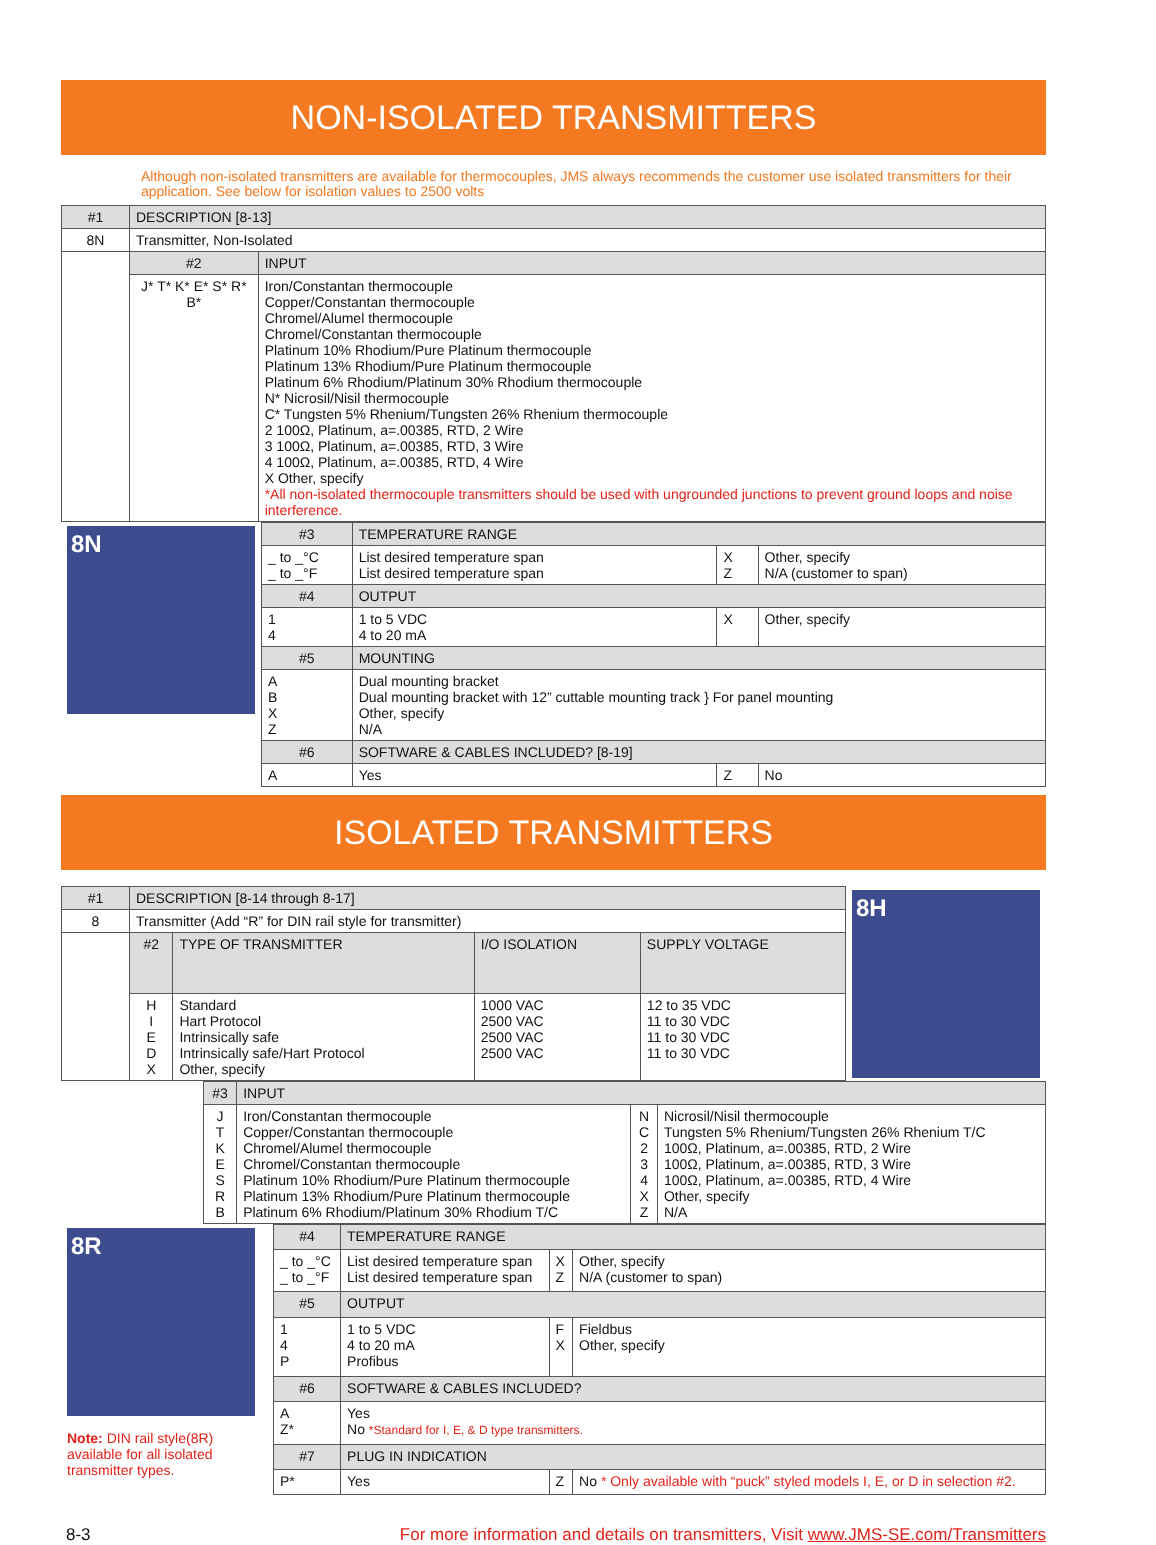NON-ISOLATED TRANSMITTERS
Although non-isolated transmitters are available for thermocouples, JMS always recommends the customer use isolated transmitters for their application. See below for isolation values to 2500 volts
| #1 | DESCRIPTION [8-13] | |
| --- | --- | --- |
| 8N | Transmitter, Non-Isolated | |
| | #2 | INPUT |
| | J* T* K* E* S* R* B* | Iron/Constantan thermocouple Copper/Constantan thermocouple Chromel/Alumel thermocouple Chromel/Constantan thermocouple Platinum 10% Rhodium/Pure Platinum thermocouple Platinum 13% Rhodium/Pure Platinum thermocouple Platinum 6% Rhodium/Platinum 30% Rhodium thermocouple N* Nicrosil/Nisil thermocouple C* Tungsten 5% Rhenium/Tungsten 26% Rhenium thermocouple 2 100Ω, Platinum, a=.00385, RTD, 2 Wire 3 100Ω, Platinum, a=.00385, RTD, 3 Wire 4 100Ω, Platinum, a=.00385, RTD, 4 Wire X Other, specify *All non-isolated thermocouple transmitters should be used with ungrounded junctions to prevent ground loops and noise interference. |
| 8N | #3 | TEMPERATURE RANGE | | |
| | _ to _°C _ to _°F | List desired temperature span List desired temperature span | X Z | Other, specify N/A (customer to span) |
| | #4 | OUTPUT | | |
| | 1 4 | 1 to 5 VDC 4 to 20 mA | X | Other, specify |
| | #5 | MOUNTING | | |
| | A B X Z | Dual mounting bracket Dual mounting bracket with 12” cuttable mounting track } For panel mounting Other, specify N/A | | |
| | #6 | SOFTWARE & CABLES INCLUDED? [8-19] | | |
| | A | Yes | Z | No |
ISOLATED TRANSMITTERS
| #1 | DESCRIPTION [8-14 through 8-17] | | | | 8H |
| 8 | Transmitter (Add “R” for DIN rail style for transmitter) | | | | |
| | #2 | TYPE OF TRANSMITTER | I/O ISOLATION | SUPPLY VOLTAGE | |
| | H I E D X | Standard Hart Protocol Intrinsically safe Intrinsically safe/Hart Protocol Other, specify | 1000 VAC 2500 VAC 2500 VAC 2500 VAC | 12 to 35 VDC 11 to 30 VDC 11 to 30 VDC 11 to 30 VDC | |
| | #3 | INPUT | | |
| | J T K E S R B | Iron/Constantan thermocouple Copper/Constantan thermocouple Chromel/Alumel thermocouple Chromel/Constantan thermocouple Platinum 10% Rhodium/Pure Platinum thermocouple Platinum 13% Rhodium/Pure Platinum thermocouple Platinum 6% Rhodium/Platinum 30% Rhodium T/C | N C 2 3 4 X Z | Nicrosil/Nisil thermocouple Tungsten 5% Rhenium/Tungsten 26% Rhenium T/C 100Ω, Platinum, a=.00385, RTD, 2 Wire 100Ω, Platinum, a=.00385, RTD, 3 Wire 100Ω, Platinum, a=.00385, RTD, 4 Wire Other, specify N/A |
| 8R Note: DIN rail style(8R) available for all isolated transmitter types. | #4 | TEMPERATURE RANGE | | |
| | _ to _°C _ to _°F | List desired temperature span List desired temperature span | X Z | Other, specify N/A (customer to span) |
| | #5 | OUTPUT | | |
| | 1 4 P | 1 to 5 VDC 4 to 20 mA Profibus | F X | Fieldbus Other, specify |
| | #6 | SOFTWARE & CABLES INCLUDED? | | |
| | A Z* | Yes No *Standard for I, E, & D type transmitters. | | |
| | #7 | PLUG IN INDICATION | | |
| | P* | Yes | Z | No * Only available with “puck” styled models I, E, or D in selection #2. |
8-3 For more information and details on transmitters, Visit www.JMS-SE.com/Transmitters